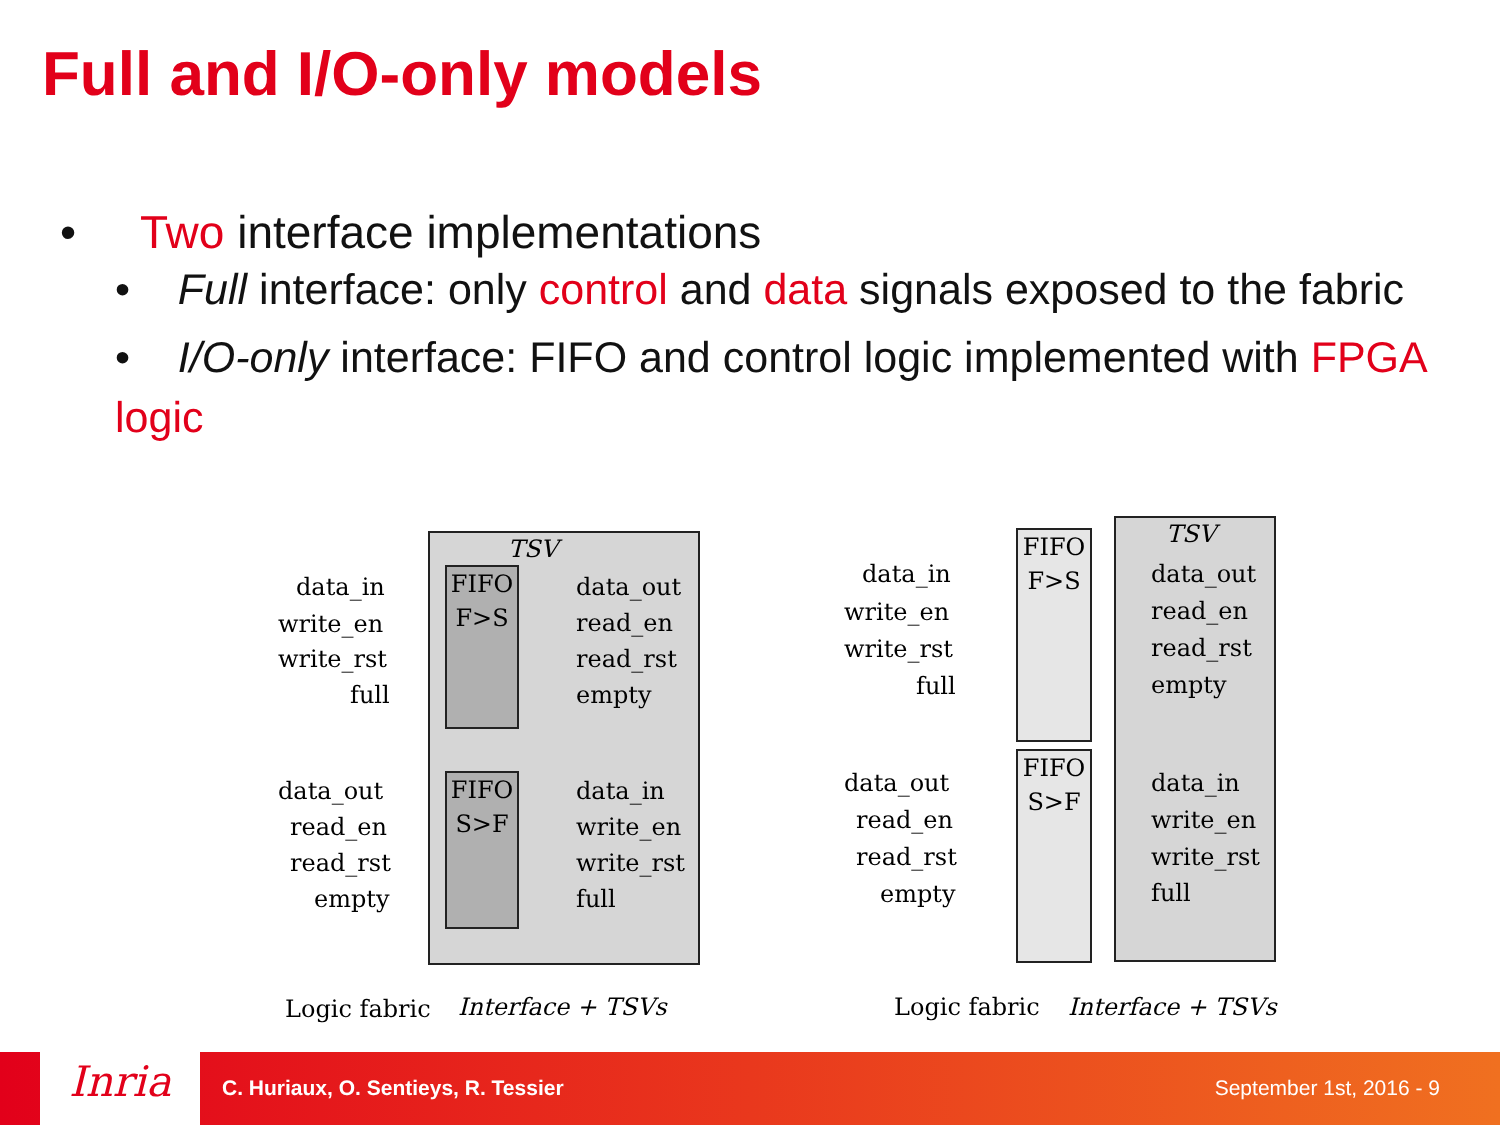Full and I/O-only models
• Two interface implementations
• Full interface: only control and data signals exposed to the fabric
• I/O-only interface: FIFO and control logic implemented with FPGA logic
FIFO
F>S
FIFO
S>F
TSV
data_in
write_en
write_rst
full
data_out
read_en
read_rst
empty
data_out
read_en
read_rst
empty
data_in
write_en
write_rst
full
Logic fabric Interface + TSVs
FIFO
F>S
FIFO
S>F
TSV
data_in
write_en
write_rst
full
data_out
read_en
read_rst
empty
data_out
read_en
read_rst
empty
data_in
write_en
write_rst
full
Logic fabric Interface + TSVs
C. Huriaux, O. Sentieys, R. Tessier September 1st, 2016 - 9 Inria